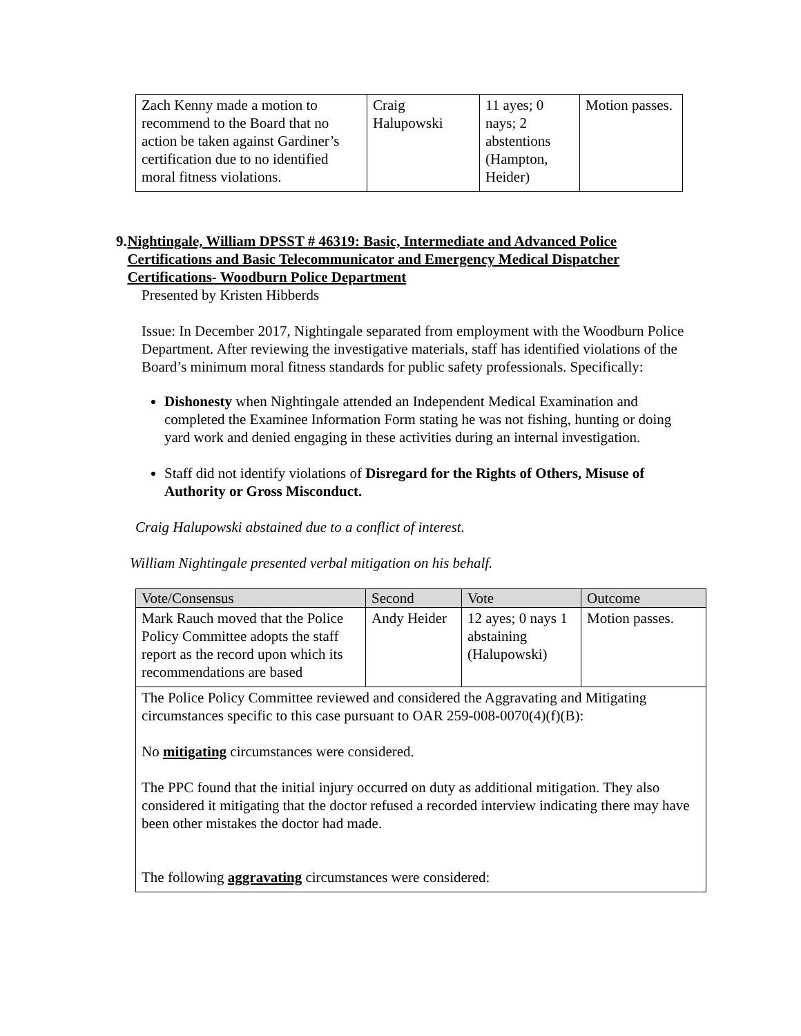| Zach Kenny made a motion to recommend to the Board that no action be taken against Gardiner’s certification due to no identified moral fitness violations. | Craig Halupowski | 11 ayes; 0 nays; 2 abstentions (Hampton, Heider) | Motion passes. |
9. Nightingale, William DPSST # 46319: Basic, Intermediate and Advanced Police Certifications and Basic Telecommunicator and Emergency Medical Dispatcher Certifications- Woodburn Police Department
Presented by Kristen Hibberds
Issue: In December 2017, Nightingale separated from employment with the Woodburn Police Department. After reviewing the investigative materials, staff has identified violations of the Board’s minimum moral fitness standards for public safety professionals. Specifically:
Dishonesty when Nightingale attended an Independent Medical Examination and completed the Examinee Information Form stating he was not fishing, hunting or doing yard work and denied engaging in these activities during an internal investigation.
Staff did not identify violations of Disregard for the Rights of Others, Misuse of Authority or Gross Misconduct.
Craig Halupowski abstained due to a conflict of interest.
William Nightingale presented verbal mitigation on his behalf.
| Vote/Consensus | Second | Vote | Outcome |
| Mark Rauch moved that the Police Policy Committee adopts the staff report as the record upon which its recommendations are based | Andy Heider | 12 ayes; 0 nays 1 abstaining (Halupowski) | Motion passes. |
| The Police Policy Committee reviewed and considered the Aggravating and Mitigating circumstances specific to this case pursuant to OAR 259-008-0070(4)(f)(B): No mitigating circumstances were considered. The PPC found that the initial injury occurred on duty as additional mitigation. They also considered it mitigating that the doctor refused a recorded interview indicating there may have been other mistakes the doctor had made. The following aggravating circumstances were considered: | | | |